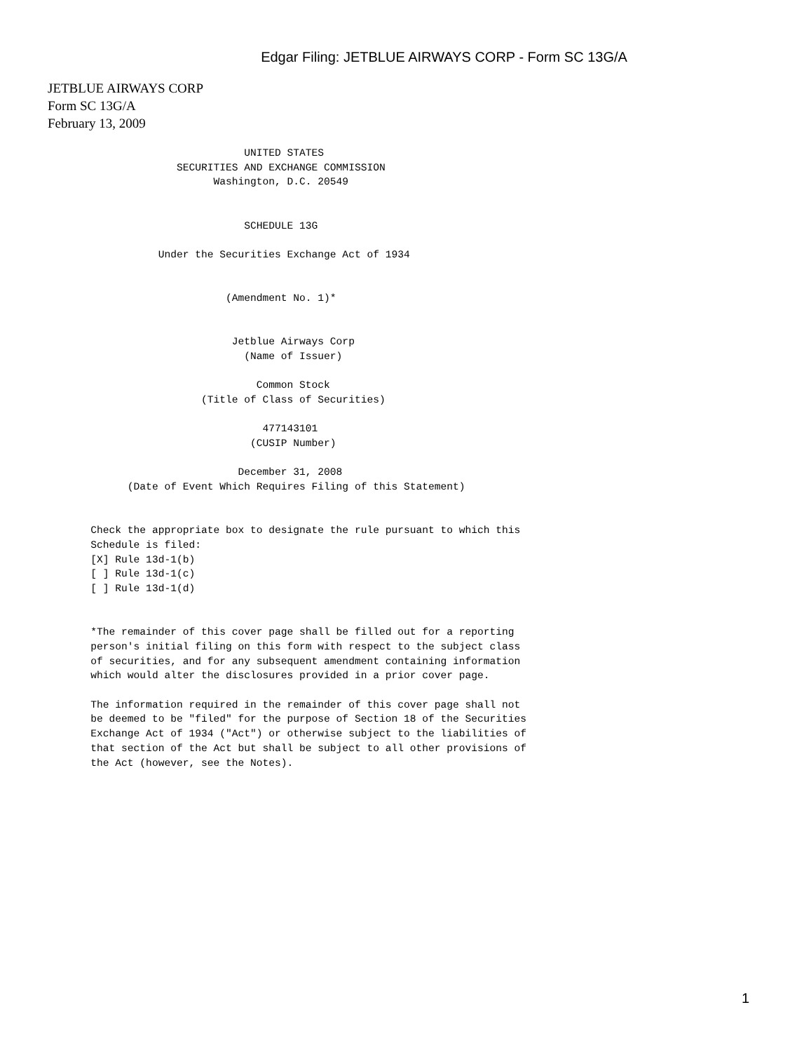Edgar Filing: JETBLUE AIRWAYS CORP - Form SC 13G/A
JETBLUE AIRWAYS CORP
Form SC 13G/A
February 13, 2009
                                UNITED STATES
                     SECURITIES AND EXCHANGE COMMISSION
                           Washington, D.C. 20549


                                SCHEDULE 13G

                  Under the Securities Exchange Act of 1934


                             (Amendment No. 1)*


                              Jetblue Airways Corp
                                (Name of Issuer)

                                  Common Stock
                         (Title of Class of Securities)

                                   477143101
                                 (CUSIP Number)

                               December 31, 2008
             (Date of Event Which Requires Filing of this Statement)


       Check the appropriate box to designate the rule pursuant to which this
       Schedule is filed:
       [X] Rule 13d-1(b)
       [ ] Rule 13d-1(c)
       [ ] Rule 13d-1(d)


       *The remainder of this cover page shall be filled out for a reporting
       person's initial filing on this form with respect to the subject class
       of securities, and for any subsequent amendment containing information
       which would alter the disclosures provided in a prior cover page.

       The information required in the remainder of this cover page shall not
       be deemed to be "filed" for the purpose of Section 18 of the Securities
       Exchange Act of 1934 ("Act") or otherwise subject to the liabilities of
       that section of the Act but shall be subject to all other provisions of
       the Act (however, see the Notes).
1